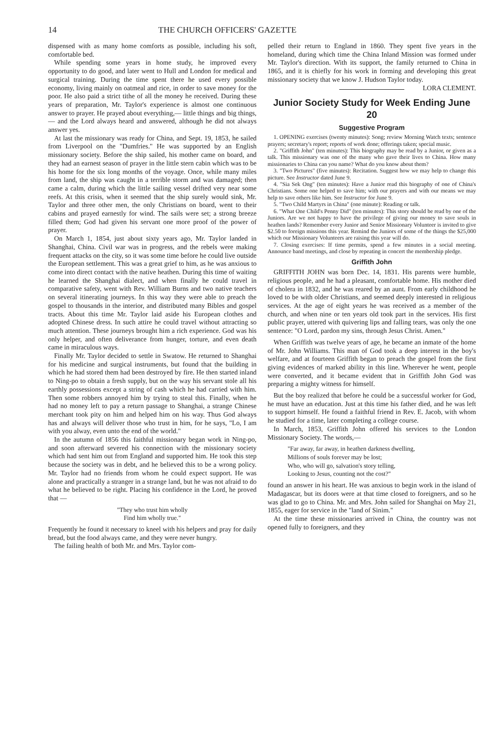14 THE CHURCH OFFICERS' GAZETTE
dispensed with as many home comforts as possible, including his soft, comfortable bed.
While spending some years in home study, he improved every opportunity to do good, and later went to Hull and London for medical and surgical training. During the time spent there he used every possible economy, living mainly on oatmeal and rice, in order to save money for the poor. He also paid a strict tithe of all the money he received. During these years of preparation, Mr. Taylor's experience is almost one continuous answer to prayer. He prayed about everything,— little things and big things,— and the Lord always heard and answered, although he did not always answer yes.
At last the missionary was ready for China, and Sept. 19, 1853, he sailed from Liverpool on the "Dumfries." He was supported by an English missionary society. Before the ship sailed, his mother came on board, and they had an earnest season of prayer in the little stern cabin which was to be his home for the six long months of the voyage. Once, while many miles from land, the ship was caught in a terrible storm and was damaged; then came a calm, during which the little sailing vessel drifted very near some reefs. At this crisis, when it seemed that the ship surely would sink, Mr. Taylor and three other men, the only Christians on board, went to their cabins and prayed earnestly for wind. The sails were set; a strong breeze filled them; God had given his servant one more proof of the power of prayer.
On March 1, 1854, just about sixty years ago, Mr. Taylor landed in Shanghai, China. Civil war was in progress, and the rebels were making frequent attacks on the city, so it was some time before he could live outside the European settlement. This was a great grief to him, as he was anxious to come into direct contact with the native heathen. During this time of waiting he learned the Shanghai dialect, and when finally he could travel in comparative safety, went with Rev. William Burns and two native teachers on several itinerating journeys. In this way they were able to preach the gospel to thousands in the interior, and distributed many Bibles and gospel tracts. About this time Mr. Taylor laid aside his European clothes and adopted Chinese dress. In such attire he could travel without attracting so much attention. These journeys brought him a rich experience. God was his only helper, and often deliverance from hunger, torture, and even death came in miraculous ways.
Finally Mr. Taylor decided to settle in Swatow. He returned to Shanghai for his medicine and surgical instruments, but found that the building in which he had stored them had been destroyed by fire. He then started inland to Ning-po to obtain a fresh supply, but on the way his servant stole all his earthly possessions except a string of cash which he had carried with him. Then some robbers annoyed him by trying to steal this. Finally, when he had no money left to pay a return passage to Shanghai, a strange Chinese merchant took pity on him and helped him on his way. Thus God always has and always will deliver those who trust in him, for he says, "Lo, I am with you alway, even unto the end of the world."
In the autumn of 1856 this faithful missionary began work in Ning-po, and soon afterward severed his connection with the missionary society which had sent him out from England and supported him. He took this step because the society was in debt, and he believed this to be a wrong policy. Mr. Taylor had no friends from whom he could expect support. He was alone and practically a stranger in a strange land, but he was not afraid to do what he believed to be right. Placing his confidence in the Lord, he proved that —
"They who trust him wholly
Find him wholly true."
Frequently he found it necessary to kneel with his helpers and pray for daily bread, but the food always came, and they were never hungry.
The failing health of both Mr. and Mrs. Taylor com-
pelled their return to England in 1860. They spent five years in the homeland, during which time the China Inland Mission was formed under Mr. Taylor's direction. With its support, the family returned to China in 1865, and it is chiefly for his work in forming and developing this great missionary society that we know J. Hudson Taylor today. LORA CLEMENT.
Junior Society Study for Week Ending June 20
Suggestive Program
1. OPENING exercises (twenty minutes): Song; review Morning Watch texts; sentence prayers; secretary's report; reports of work done; offerings taken; special music.
2. "Griffith John" (ten minutes): This biography may be read by a Junior, or given as a talk. This missionary was one of the many who gave their lives to China. How many missionaries to China can you name? What do you know about them?
3. "Two Pictures" (five minutes): Recitation. Suggest how we may help to change this picture. See Instructor dated June 9.
4. "Sia Sek Ong" (ten minutes): Have a Junior read this biography of one of China's Christians. Some one helped to save him; with our prayers and with our means we may help to save others like him. See Instructor for June 9.
5. "Two Child Martyrs in China" (one minute): Reading or talk.
6. "What One Child's Penny Did" (ten minutes): This story should be read by one of the Juniors. Are we not happy to have the privilege of giving our money to save souls in heathen lands? Remember every Junior and Senior Missionary Volunteer is invited to give $2.50 to foreign missions this year. Remind the Juniors of some of the things the $25,000 which our Missionary Volunteers are raising this year will do.
7. Closing exercises: If time permits, spend a few minutes in a social meeting. Announce band meetings, and close by repeating in concert the membership pledge.
Griffith John
GRIFFITH JOHN was born Dec. 14, 1831. His parents were humble, religious people, and he had a pleasant, comfortable home. His mother died of cholera in 1832, and he was reared by an aunt. From early childhood he loved to be with older Christians, and seemed deeply interested in religious services. At the age of eight years he was received as a member of the church, and when nine or ten years old took part in the services. His first public prayer, uttered with quivering lips and falling tears, was only the one sentence: "O Lord, pardon my sins, through Jesus Christ. Amen."
When Griffith was twelve years of age, he became an inmate of the home of Mr. John Williams. This man of God took a deep interest in the boy's welfare, and at fourteen Griffith began to preach the gospel from the first giving evidences of marked ability in this line. Wherever he went, people were converted, and it became evident that in Griffith John God was preparing a mighty witness for himself.
But the boy realized that before he could be a successful worker for God, he must have an education. Just at this time his father died, and he was left to support himself. He found a faithful friend in Rev. E. Jacob, with whom he studied for a time, later completing a college course.
In March, 1853, Griffith John offered his services to the London Missionary Society. The words,—
"Far away, far away, in heathen darkness dwelling,
Millions of souls forever may be lost;
Who, who will go, salvation's story telling,
Looking to Jesus, counting not the cost?"
found an answer in his heart. He was anxious to begin work in the island of Madagascar, but its doors were at that time closed to foreigners, and so he was glad to go to China. Mr. and Mrs. John sailed for Shanghai on May 21, 1855, eager for service in the "land of Sinim."
At the time these missionaries arrived in China, the country was not opened fully to foreigners, and they